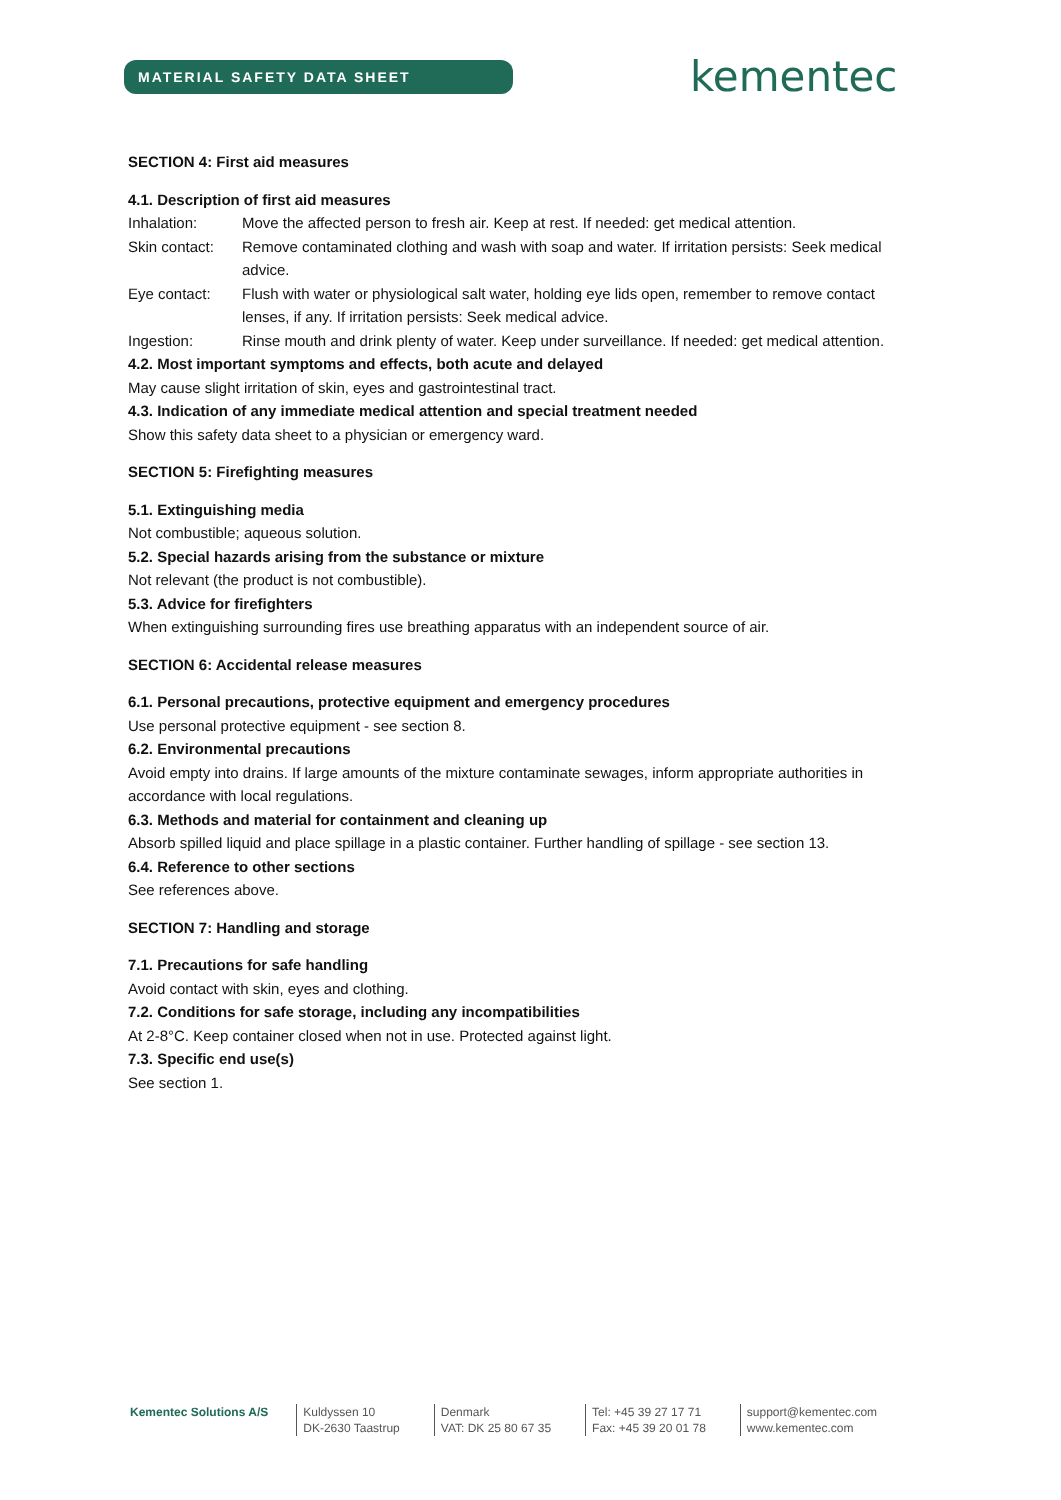MATERIAL SAFETY DATA SHEET kementec
SECTION 4: First aid measures
4.1. Description of first aid measures
Inhalation: Move the affected person to fresh air. Keep at rest. If needed: get medical attention.
Skin contact: Remove contaminated clothing and wash with soap and water. If irritation persists: Seek medical advice.
Eye contact: Flush with water or physiological salt water, holding eye lids open, remember to remove contact lenses, if any. If irritation persists: Seek medical advice.
Ingestion: Rinse mouth and drink plenty of water. Keep under surveillance. If needed: get medical attention.
4.2. Most important symptoms and effects, both acute and delayed
May cause slight irritation of skin, eyes and gastrointestinal tract.
4.3. Indication of any immediate medical attention and special treatment needed
Show this safety data sheet to a physician or emergency ward.
SECTION 5: Firefighting measures
5.1. Extinguishing media
Not combustible; aqueous solution.
5.2. Special hazards arising from the substance or mixture
Not relevant (the product is not combustible).
5.3. Advice for firefighters
When extinguishing surrounding fires use breathing apparatus with an independent source of air.
SECTION 6: Accidental release measures
6.1. Personal precautions, protective equipment and emergency procedures
Use personal protective equipment - see section 8.
6.2. Environmental precautions
Avoid empty into drains. If large amounts of the mixture contaminate sewages, inform appropriate authorities in accordance with local regulations.
6.3. Methods and material for containment and cleaning up
Absorb spilled liquid and place spillage in a plastic container. Further handling of spillage - see section 13.
6.4. Reference to other sections
See references above.
SECTION 7: Handling and storage
7.1. Precautions for safe handling
Avoid contact with skin, eyes and clothing.
7.2. Conditions for safe storage, including any incompatibilities
At 2-8°C. Keep container closed when not in use. Protected against light.
7.3. Specific end use(s)
See section 1.
Kementec Solutions A/S Kuldyssen 10
DK-2630 Taastrup
Denmark
VAT: DK 25 80 67 35
Tel: +45 39 27 17 71
Fax: +45 39 20 01 78
support@kementec.com
www.kementec.com